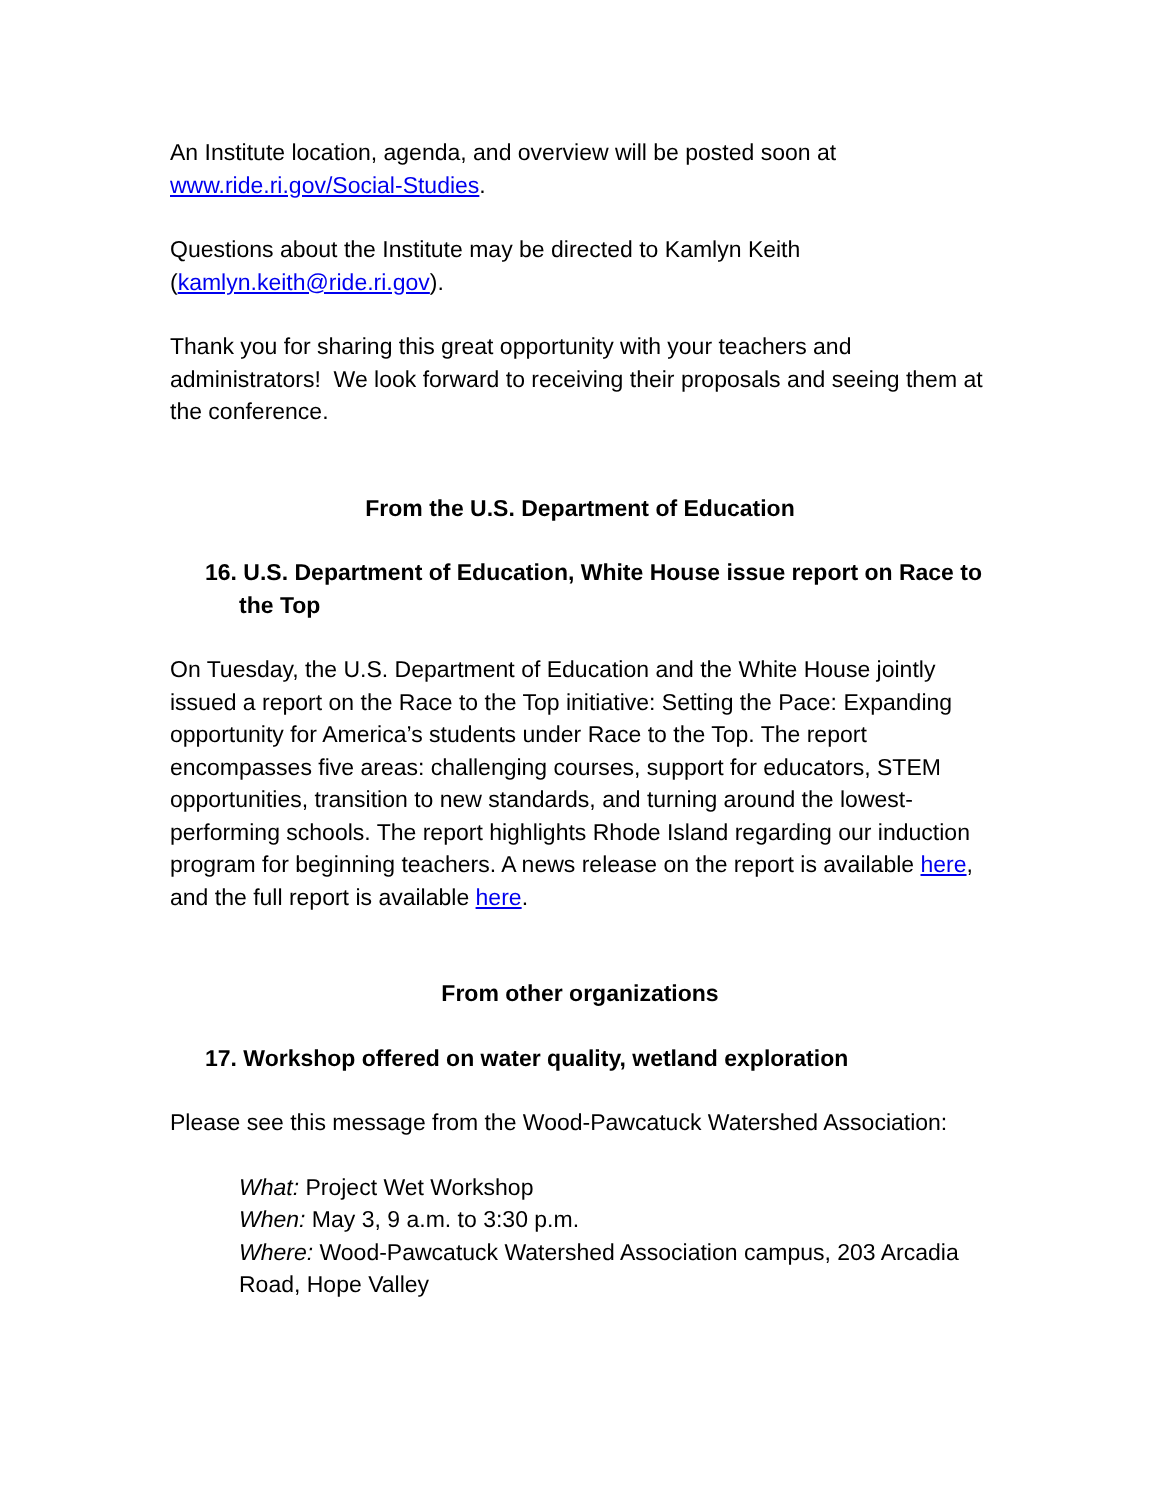An Institute location, agenda, and overview will be posted soon at www.ride.ri.gov/Social-Studies.
Questions about the Institute may be directed to Kamlyn Keith (kamlyn.keith@ride.ri.gov).
Thank you for sharing this great opportunity with your teachers and administrators! We look forward to receiving their proposals and seeing them at the conference.
From the U.S. Department of Education
16. U.S. Department of Education, White House issue report on Race to the Top
On Tuesday, the U.S. Department of Education and the White House jointly issued a report on the Race to the Top initiative: Setting the Pace: Expanding opportunity for America’s students under Race to the Top. The report encompasses five areas: challenging courses, support for educators, STEM opportunities, transition to new standards, and turning around the lowest-performing schools. The report highlights Rhode Island regarding our induction program for beginning teachers. A news release on the report is available here, and the full report is available here.
From other organizations
17. Workshop offered on water quality, wetland exploration
Please see this message from the Wood-Pawcatuck Watershed Association:
What: Project Wet Workshop
When: May 3, 9 a.m. to 3:30 p.m.
Where: Wood-Pawcatuck Watershed Association campus, 203 Arcadia Road, Hope Valley